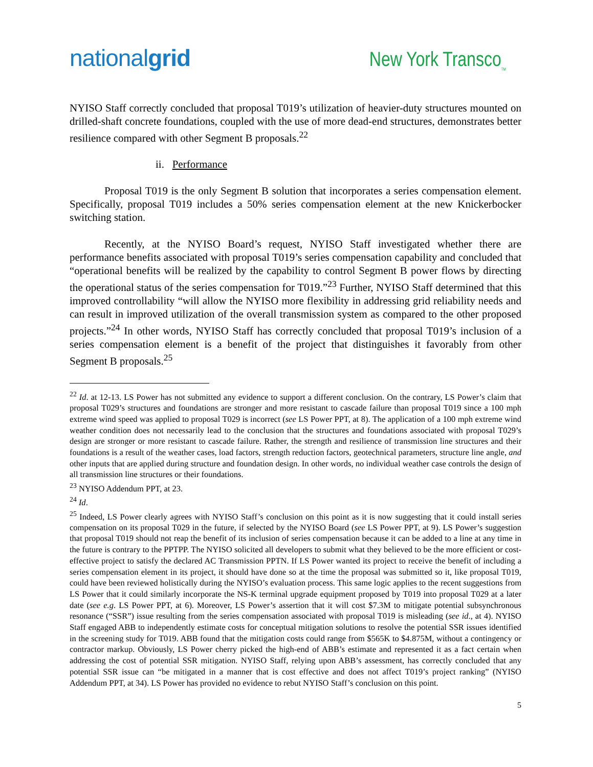nationalgrid
New York Transco<sub>TM</sub>
NYISO Staff correctly concluded that proposal T019’s utilization of heavier-duty structures mounted on drilled-shaft concrete foundations, coupled with the use of more dead-end structures, demonstrates better resilience compared with other Segment B proposals.<sup>22</sup>
ii. Performance
Proposal T019 is the only Segment B solution that incorporates a series compensation element. Specifically, proposal T019 includes a 50% series compensation element at the new Knickerbocker switching station.
Recently, at the NYISO Board’s request, NYISO Staff investigated whether there are performance benefits associated with proposal T019’s series compensation capability and concluded that “operational benefits will be realized by the capability to control Segment B power flows by directing the operational status of the series compensation for T019.”<sup>23</sup> Further, NYISO Staff determined that this improved controllability “will allow the NYISO more flexibility in addressing grid reliability needs and can result in improved utilization of the overall transmission system as compared to the other proposed projects.”<sup>24</sup> In other words, NYISO Staff has correctly concluded that proposal T019’s inclusion of a series compensation element is a benefit of the project that distinguishes it favorably from other Segment B proposals.<sup>25</sup>
<sup>22</sup> Id. at 12-13. LS Power has not submitted any evidence to support a different conclusion. On the contrary, LS Power’s claim that proposal T029’s structures and foundations are stronger and more resistant to cascade failure than proposal T019 since a 100 mph extreme wind speed was applied to proposal T029 is incorrect (see LS Power PPT, at 8). The application of a 100 mph extreme wind weather condition does not necessarily lead to the conclusion that the structures and foundations associated with proposal T029’s design are stronger or more resistant to cascade failure. Rather, the strength and resilience of transmission line structures and their foundations is a result of the weather cases, load factors, strength reduction factors, geotechnical parameters, structure line angle, and other inputs that are applied during structure and foundation design. In other words, no individual weather case controls the design of all transmission line structures or their foundations.
<sup>23</sup> NYISO Addendum PPT, at 23.
<sup>24</sup> Id.
<sup>25</sup> Indeed, LS Power clearly agrees with NYISO Staff’s conclusion on this point as it is now suggesting that it could install series compensation on its proposal T029 in the future, if selected by the NYISO Board (see LS Power PPT, at 9). LS Power’s suggestion that proposal T019 should not reap the benefit of its inclusion of series compensation because it can be added to a line at any time in the future is contrary to the PPTPP. The NYISO solicited all developers to submit what they believed to be the more efficient or cost-effective project to satisfy the declared AC Transmission PPTN. If LS Power wanted its project to receive the benefit of including a series compensation element in its project, it should have done so at the time the proposal was submitted so it, like proposal T019, could have been reviewed holistically during the NYISO’s evaluation process. This same logic applies to the recent suggestions from LS Power that it could similarly incorporate the NS-K terminal upgrade equipment proposed by T019 into proposal T029 at a later date (see e.g. LS Power PPT, at 6). Moreover, LS Power’s assertion that it will cost $7.3M to mitigate potential subsynchronous resonance (“SSR”) issue resulting from the series compensation associated with proposal T019 is misleading (see id., at 4). NYISO Staff engaged ABB to independently estimate costs for conceptual mitigation solutions to resolve the potential SSR issues identified in the screening study for T019. ABB found that the mitigation costs could range from $565K to $4.875M, without a contingency or contractor markup. Obviously, LS Power cherry picked the high-end of ABB’s estimate and represented it as a fact certain when addressing the cost of potential SSR mitigation. NYISO Staff, relying upon ABB’s assessment, has correctly concluded that any potential SSR issue can “be mitigated in a manner that is cost effective and does not affect T019’s project ranking” (NYISO Addendum PPT, at 34). LS Power has provided no evidence to rebut NYISO Staff’s conclusion on this point.
5